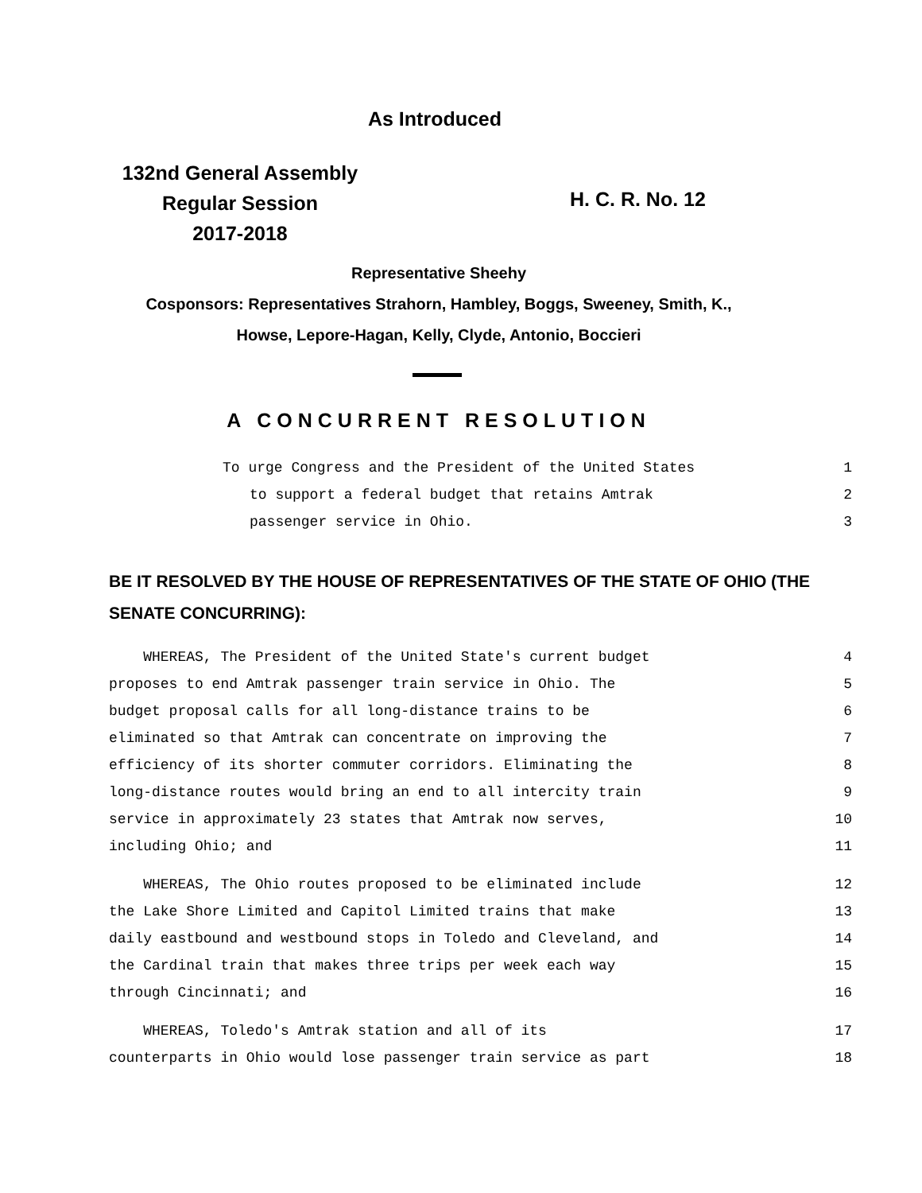As Introduced
132nd General Assembly
Regular Session
2017-2018
H. C. R. No. 12
Representative Sheehy
Cosponsors: Representatives Strahorn, Hambley, Boggs, Sweeney, Smith, K.,
Howse, Lepore-Hagan, Kelly, Clyde, Antonio, Boccieri
A CONCURRENT RESOLUTION
To urge Congress and the President of the United States 1
to support a federal budget that retains Amtrak 2
passenger service in Ohio. 3
BE IT RESOLVED BY THE HOUSE OF REPRESENTATIVES OF THE STATE OF OHIO (THE SENATE CONCURRING):
WHEREAS, The President of the United State's current budget 4
proposes to end Amtrak passenger train service in Ohio. The 5
budget proposal calls for all long-distance trains to be 6
eliminated so that Amtrak can concentrate on improving the 7
efficiency of its shorter commuter corridors. Eliminating the 8
long-distance routes would bring an end to all intercity train 9
service in approximately 23 states that Amtrak now serves, 10
including Ohio; and 11
WHEREAS, The Ohio routes proposed to be eliminated include 12
the Lake Shore Limited and Capitol Limited trains that make 13
daily eastbound and westbound stops in Toledo and Cleveland, and 14
the Cardinal train that makes three trips per week each way 15
through Cincinnati; and 16
WHEREAS, Toledo's Amtrak station and all of its 17
counterparts in Ohio would lose passenger train service as part 18